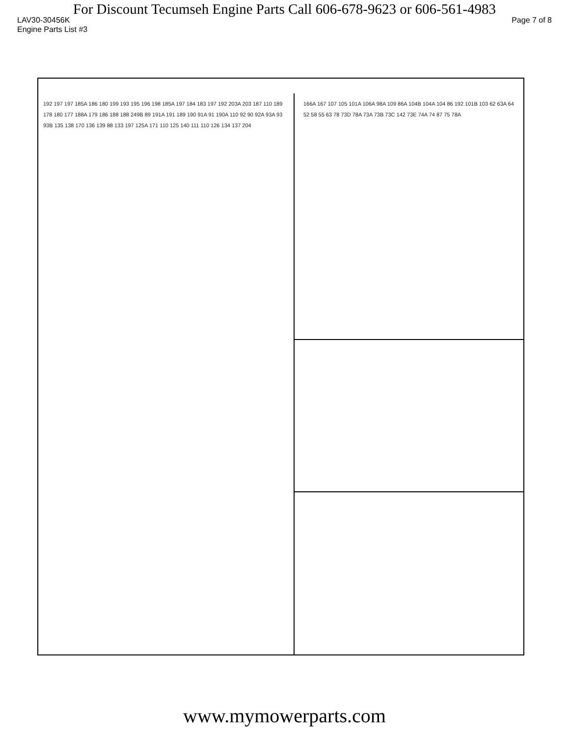For Discount Tecumseh Engine Parts Call 606-678-9623 or 606-561-4983
LAV30-30456K Page 7 of 8
Engine Parts List #3
192 197 197 185A 186 180 199 193 195 196 198 185A 197 184 183 197 192 203A 203 187 110 189 178 180 177 188A 179 186 188 188 249B 89 191A 191 189 190 91A 91 190A 110 92 90 92A 93A 93 93B 135 138 170 136 139 88 133 197 125A 171 110 125 140 111 110 126 134 137 204
166A 167 107 105 101A 106A 98A 109 86A 104B 104A 104 86 192 101B 103 62 63A 64 52 58 55 63 78 73D 78A 73A 73B 73C 142 73E 74A 74 87 75 78A
www.mymowerparts.com